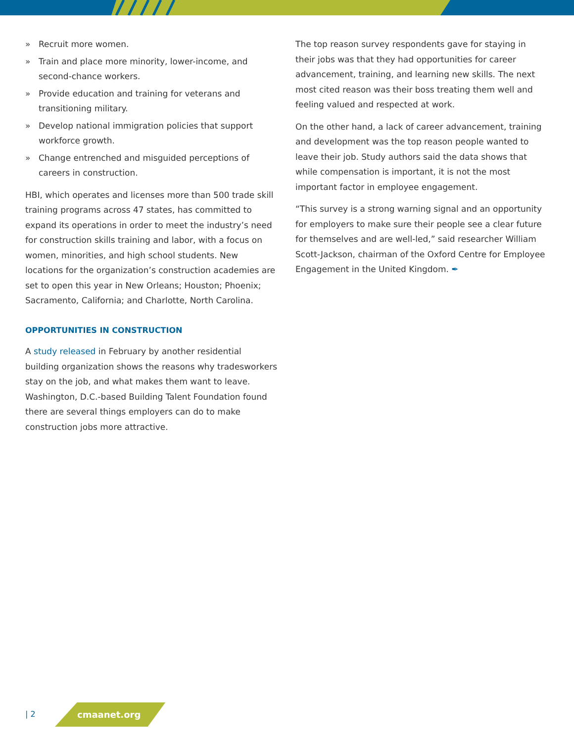» Recruit more women.
» Train and place more minority, lower-income, and second-chance workers.
» Provide education and training for veterans and transitioning military.
» Develop national immigration policies that support workforce growth.
» Change entrenched and misguided perceptions of careers in construction.
HBI, which operates and licenses more than 500 trade skill training programs across 47 states, has committed to expand its operations in order to meet the industry’s need for construction skills training and labor, with a focus on women, minorities, and high school students. New locations for the organization’s construction academies are set to open this year in New Orleans; Houston; Phoenix; Sacramento, California; and Charlotte, North Carolina.
OPPORTUNITIES IN CONSTRUCTION
A study released in February by another residential building organization shows the reasons why tradesworkers stay on the job, and what makes them want to leave. Washington, D.C.-based Building Talent Foundation found there are several things employers can do to make construction jobs more attractive.
The top reason survey respondents gave for staying in their jobs was that they had opportunities for career advancement, training, and learning new skills. The next most cited reason was their boss treating them well and feeling valued and respected at work.
On the other hand, a lack of career advancement, training and development was the top reason people wanted to leave their job. Study authors said the data shows that while compensation is important, it is not the most important factor in employee engagement.
“This survey is a strong warning signal and an opportunity for employers to make sure their people see a clear future for themselves and are well-led,” said researcher William Scott-Jackson, chairman of the Oxford Centre for Employee Engagement in the United Kingdom. ✒
| 2 cmaanet.org